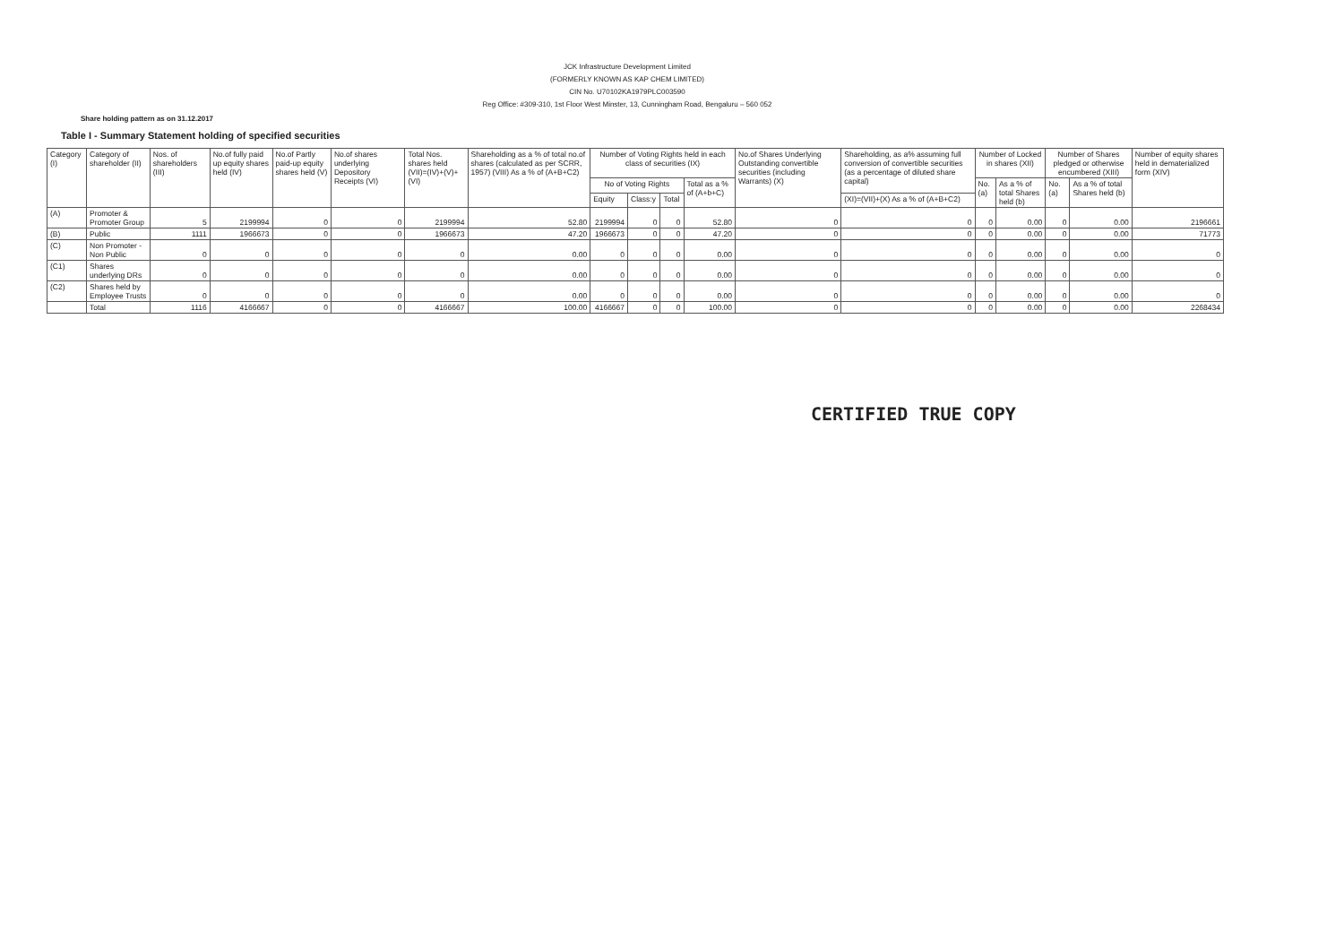JCK Infrastructure Development Limited
(FORMERLY KNOWN AS KAP CHEM LIMITED)
CIN No. U70102KA1979PLC003590
Reg Office: #309-310, 1st Floor West Minster, 13, Cunningham Road, Bengaluru – 560 052
Share holding pattern as on 31.12.2017
Table I - Summary Statement holding of specified securities
| Category (I) | Category of shareholder (II) | Nos. of shareholders (III) | No.of fully paid up equity shares held (IV) | No.of Partly paid-up equity shares held (V) | No.of shares underlying Depository Receipts (VI) | Total Nos. shares held (VII)=(IV)+(V)+(VI) | Shareholding as a % of total no.of shares (calculated as per SCRR, 1957) (VIII) As a % of (A+B+C2) | Number of Voting Rights held in each class of securities (IX) | | | | No.of Shares Underlying Outstanding convertible securities (including Warrants) (X) | Shareholding, as a% assuming full conversion of convertible securities (as a percentage of diluted share capital) | Number of Locked in shares (XII) | | Number of Shares pledged or otherwise encumbered (XIII) | | Number of equity shares held in dematerialized form (XIV) |
| --- | --- | --- | --- | --- | --- | --- | --- | --- | --- | --- | --- | --- | --- | --- | --- | --- | --- | --- |
| | | | | | | | | No of Voting Rights | | | Total as a % of (A+b+C) | | | No. (a) | As a % of total Shares held (b) | No. (a) | As a % of total Shares held (b) | |
| | | | | | | | | Equity | Class:y | Total | | | (XI)=(VII)+(X) As a % of (A+B+C2) | | | | | |
| (A) | Promoter & Promoter Group | 5 | 2199994 | 0 | 0 | 2199994 | 52.80 | 2199994 | 0 | 0 | 52.80 | 0 | 0 | 0 | 0.00 | 0 | 0.00 | 2196661 |
| (B) | Public | 1111 | 1966673 | 0 | 0 | 1966673 | 47.20 | 1966673 | 0 | 0 | 47.20 | 0 | 0 | 0 | 0.00 | 0 | 0.00 | 71773 |
| (C) | Non Promoter - Non Public | 0 | 0 | 0 | 0 | 0 | 0.00 | 0 | 0 | 0 | 0.00 | 0 | 0 | 0 | 0.00 | 0 | 0.00 | 0 |
| (C1) | Shares underlying DRs | 0 | 0 | 0 | 0 | 0 | 0.00 | 0 | 0 | 0 | 0.00 | 0 | 0 | 0 | 0.00 | 0 | 0.00 | 0 |
| (C2) | Shares held by Employee Trusts | 0 | 0 | 0 | 0 | 0 | 0.00 | 0 | 0 | 0 | 0.00 | 0 | 0 | 0 | 0.00 | 0 | 0.00 | 0 |
| | Total | 1116 | 4166667 | 0 | 0 | 4166667 | 100.00 | 4166667 | 0 | 0 | 100.00 | 0 | 0 | 0 | 0.00 | 0 | 0.00 | 2268434 |
CERTIFIED TRUE COPY